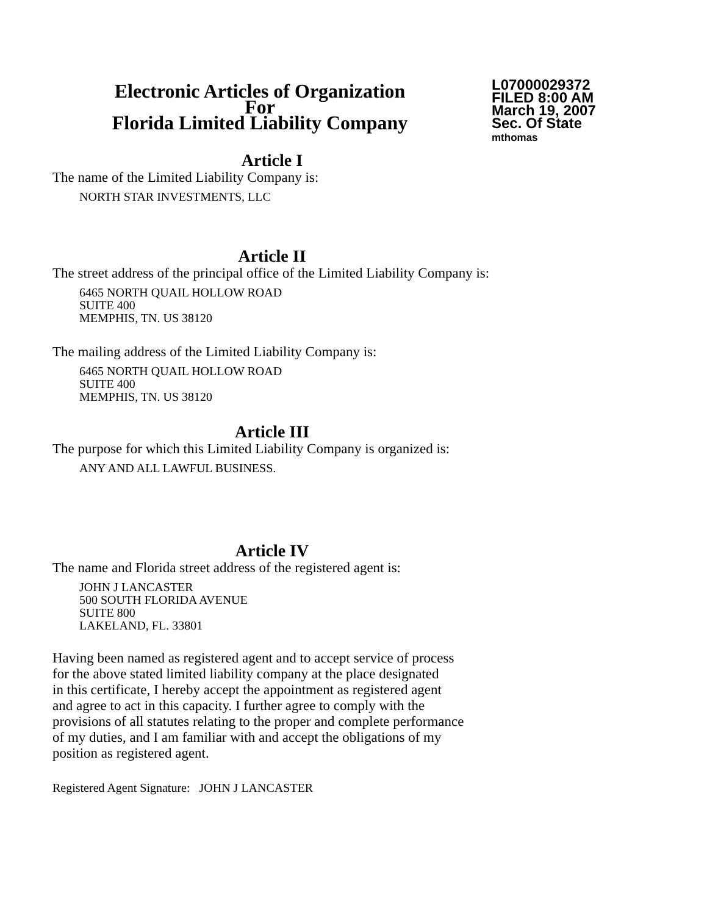Electronic Articles of Organization
For
Florida Limited Liability Company
L07000029372
FILED 8:00 AM
March 19, 2007
Sec. Of State
mthomas
Article I
The name of the Limited Liability Company is:
NORTH STAR INVESTMENTS, LLC
Article II
The street address of the principal office of the Limited Liability Company is:
6465 NORTH QUAIL HOLLOW ROAD
SUITE 400
MEMPHIS, TN. US 38120
The mailing address of the Limited Liability Company is:
6465 NORTH QUAIL HOLLOW ROAD
SUITE 400
MEMPHIS, TN. US 38120
Article III
The purpose for which this Limited Liability Company is organized is:
ANY AND ALL LAWFUL BUSINESS.
Article IV
The name and Florida street address of the registered agent is:
JOHN J LANCASTER
500 SOUTH FLORIDA AVENUE
SUITE 800
LAKELAND, FL. 33801
Having been named as registered agent and to accept service of process
for the above stated limited liability company at the place designated
in this certificate, I hereby accept the appointment as registered agent
and agree to act in this capacity. I further agree to comply with the
provisions of all statutes relating to the proper and complete performance
of my duties, and I am familiar with and accept the obligations of my
position as registered agent.
Registered Agent Signature: JOHN J LANCASTER